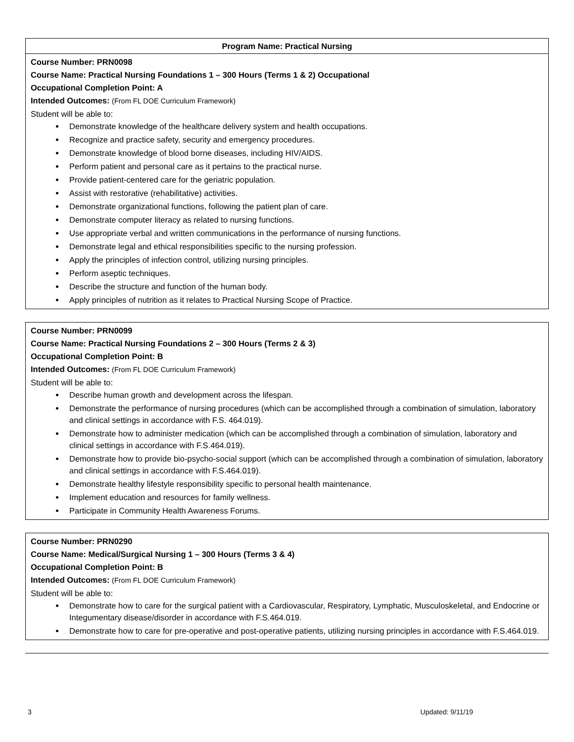| Program Name: Practical Nursing |
| --- |
| Course Number: PRN0098 Course Name: Practical Nursing Foundations 1 – 300 Hours (Terms 1 & 2) Occupational Occupational Completion Point: A Intended Outcomes: (From FL DOE Curriculum Framework) Student will be able to: Demonstrate knowledge of the healthcare delivery system and health occupations. Recognize and practice safety, security and emergency procedures. Demonstrate knowledge of blood borne diseases, including HIV/AIDS. Perform patient and personal care as it pertains to the practical nurse. Provide patient-centered care for the geriatric population. Assist with restorative (rehabilitative) activities. Demonstrate organizational functions, following the patient plan of care. Demonstrate computer literacy as related to nursing functions. Use appropriate verbal and written communications in the performance of nursing functions. Demonstrate legal and ethical responsibilities specific to the nursing profession. Apply the principles of infection control, utilizing nursing principles. Perform aseptic techniques. Describe the structure and function of the human body. Apply principles of nutrition as it relates to Practical Nursing Scope of Practice. |
| Course Number: PRN0099 Course Name: Practical Nursing Foundations 2 – 300 Hours (Terms 2 & 3) Occupational Completion Point: B Intended Outcomes: (From FL DOE Curriculum Framework) Student will be able to: Describe human growth and development across the lifespan. Demonstrate the performance of nursing procedures (which can be accomplished through a combination of simulation, laboratory and clinical settings in accordance with F.S. 464.019). Demonstrate how to administer medication (which can be accomplished through a combination of simulation, laboratory and clinical settings in accordance with F.S.464.019). Demonstrate how to provide bio-psycho-social support (which can be accomplished through a combination of simulation, laboratory and clinical settings in accordance with F.S.464.019). Demonstrate healthy lifestyle responsibility specific to personal health maintenance. Implement education and resources for family wellness. Participate in Community Health Awareness Forums. |
| Course Number: PRN0290 Course Name: Medical/Surgical Nursing 1 – 300 Hours (Terms 3 & 4) Occupational Completion Point: B Intended Outcomes: (From FL DOE Curriculum Framework) Student will be able to: Demonstrate how to care for the surgical patient with a Cardiovascular, Respiratory, Lymphatic, Musculoskeletal, and Endocrine or Integumentary disease/disorder in accordance with F.S.464.019. Demonstrate how to care for pre-operative and post-operative patients, utilizing nursing principles in accordance with F.S.464.019. |
3 Updated: 9/11/19